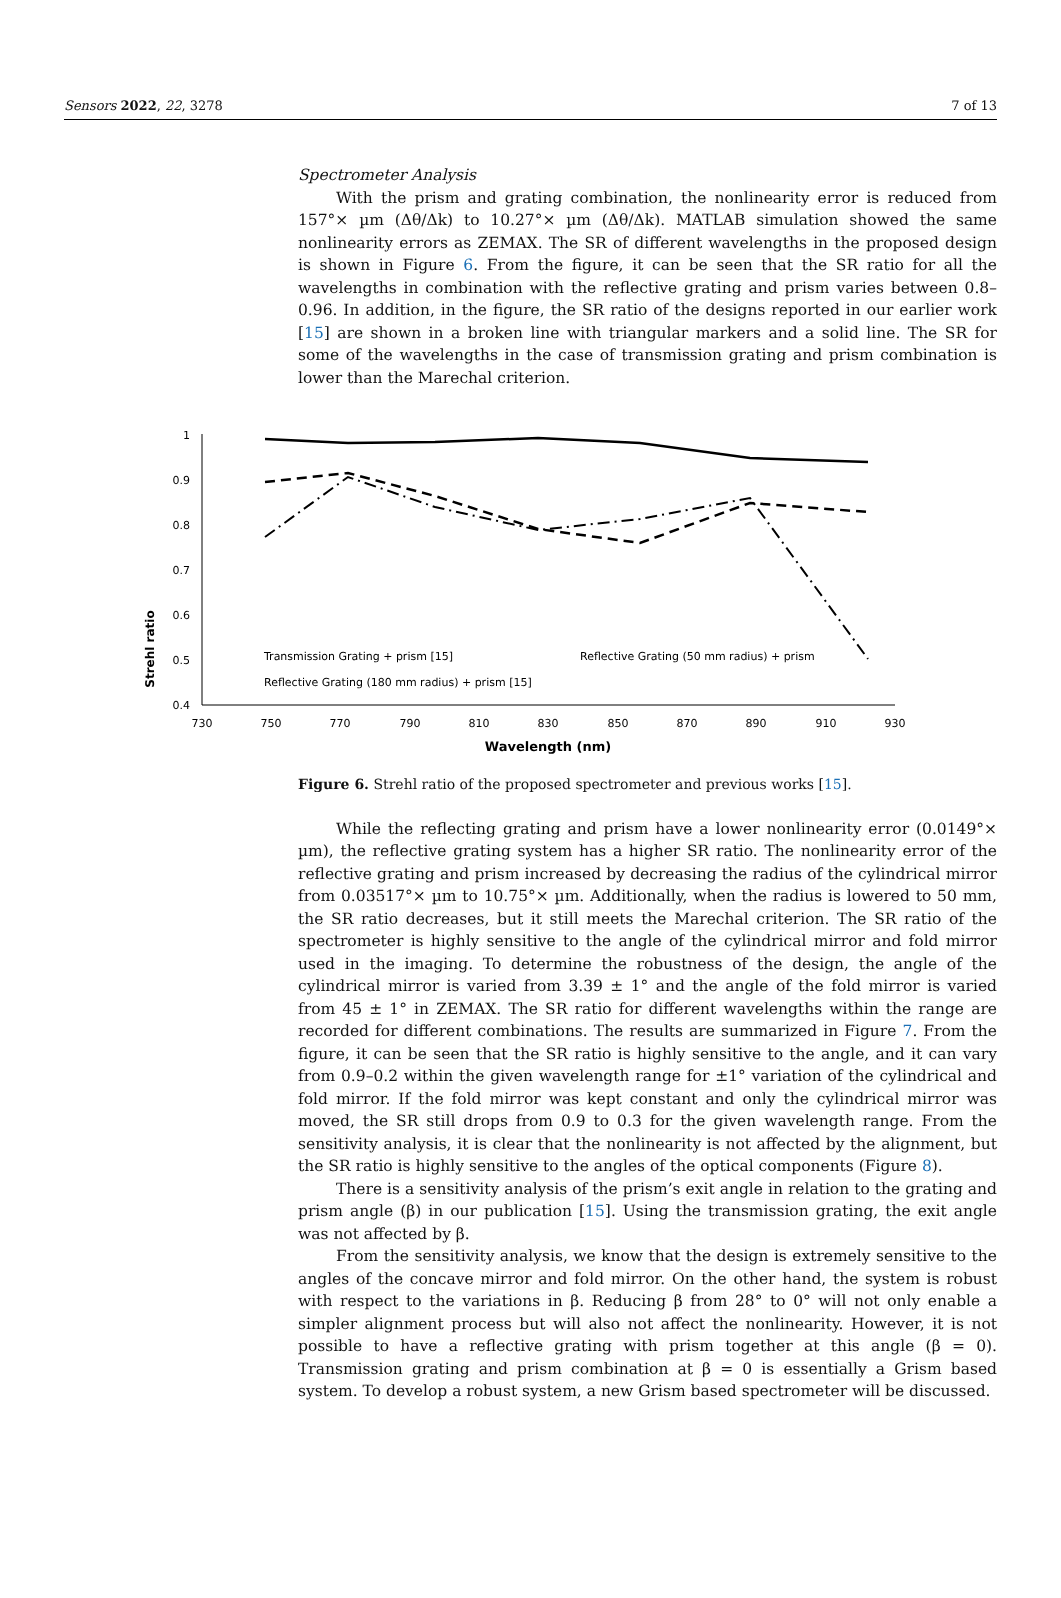Sensors 2022, 22, 3278 7 of 13
Spectrometer Analysis
With the prism and grating combination, the nonlinearity error is reduced from 157°× µm (Δθ/Δk) to 10.27°× µm (Δθ/Δk). MATLAB simulation showed the same nonlinearity errors as ZEMAX. The SR of different wavelengths in the proposed design is shown in Figure 6. From the figure, it can be seen that the SR ratio for all the wavelengths in combination with the reflective grating and prism varies between 0.8–0.96. In addition, in the figure, the SR ratio of the designs reported in our earlier work [15] are shown in a broken line with triangular markers and a solid line. The SR for some of the wavelengths in the case of transmission grating and prism combination is lower than the Marechal criterion.
Strehl ratio
1
0.9
0.8
0.7
0.6
0.5
0.4
730
750
770
790
810
830
850
870
890
910
930
Wavelength (nm)
Transmission Grating + prism [15]
Reflective Grating (50 mm radius) + prism
Reflective Grating (180 mm radius) + prism [15]
Figure 6. Strehl ratio of the proposed spectrometer and previous works [15].
While the reflecting grating and prism have a lower nonlinearity error (0.0149°× µm), the reflective grating system has a higher SR ratio. The nonlinearity error of the reflective grating and prism increased by decreasing the radius of the cylindrical mirror from 0.03517°× µm to 10.75°× µm. Additionally, when the radius is lowered to 50 mm, the SR ratio decreases, but it still meets the Marechal criterion. The SR ratio of the spectrometer is highly sensitive to the angle of the cylindrical mirror and fold mirror used in the imaging. To determine the robustness of the design, the angle of the cylindrical mirror is varied from 3.39 ± 1° and the angle of the fold mirror is varied from 45 ± 1° in ZEMAX. The SR ratio for different wavelengths within the range are recorded for different combinations. The results are summarized in Figure 7. From the figure, it can be seen that the SR ratio is highly sensitive to the angle, and it can vary from 0.9–0.2 within the given wavelength range for ±1° variation of the cylindrical and fold mirror. If the fold mirror was kept constant and only the cylindrical mirror was moved, the SR still drops from 0.9 to 0.3 for the given wavelength range. From the sensitivity analysis, it is clear that the nonlinearity is not affected by the alignment, but the SR ratio is highly sensitive to the angles of the optical components (Figure 8).
There is a sensitivity analysis of the prism’s exit angle in relation to the grating and prism angle (β) in our publication [15]. Using the transmission grating, the exit angle was not affected by β.
From the sensitivity analysis, we know that the design is extremely sensitive to the angles of the concave mirror and fold mirror. On the other hand, the system is robust with respect to the variations in β. Reducing β from 28° to 0° will not only enable a simpler alignment process but will also not affect the nonlinearity. However, it is not possible to have a reflective grating with prism together at this angle (β = 0). Transmission grating and prism combination at β = 0 is essentially a Grism based system. To develop a robust system, a new Grism based spectrometer will be discussed.